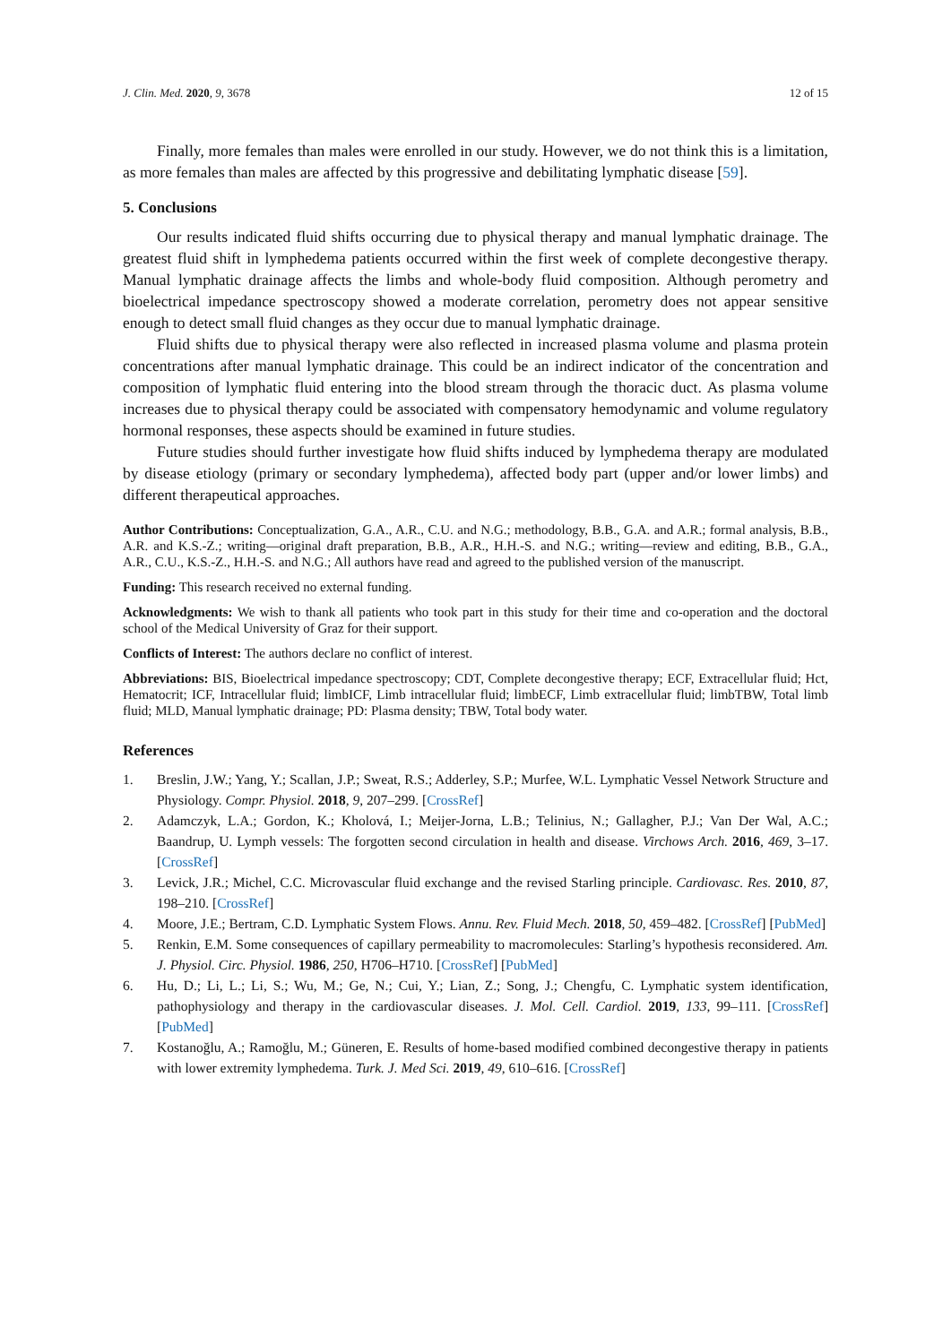J. Clin. Med. 2020, 9, 3678 12 of 15
Finally, more females than males were enrolled in our study. However, we do not think this is a limitation, as more females than males are affected by this progressive and debilitating lymphatic disease [59].
5. Conclusions
Our results indicated fluid shifts occurring due to physical therapy and manual lymphatic drainage. The greatest fluid shift in lymphedema patients occurred within the first week of complete decongestive therapy. Manual lymphatic drainage affects the limbs and whole-body fluid composition. Although perometry and bioelectrical impedance spectroscopy showed a moderate correlation, perometry does not appear sensitive enough to detect small fluid changes as they occur due to manual lymphatic drainage.
Fluid shifts due to physical therapy were also reflected in increased plasma volume and plasma protein concentrations after manual lymphatic drainage. This could be an indirect indicator of the concentration and composition of lymphatic fluid entering into the blood stream through the thoracic duct. As plasma volume increases due to physical therapy could be associated with compensatory hemodynamic and volume regulatory hormonal responses, these aspects should be examined in future studies.
Future studies should further investigate how fluid shifts induced by lymphedema therapy are modulated by disease etiology (primary or secondary lymphedema), affected body part (upper and/or lower limbs) and different therapeutical approaches.
Author Contributions: Conceptualization, G.A., A.R., C.U. and N.G.; methodology, B.B., G.A. and A.R.; formal analysis, B.B., A.R. and K.S.-Z.; writing—original draft preparation, B.B., A.R., H.H.-S. and N.G.; writing—review and editing, B.B., G.A., A.R., C.U., K.S.-Z., H.H.-S. and N.G.; All authors have read and agreed to the published version of the manuscript.
Funding: This research received no external funding.
Acknowledgments: We wish to thank all patients who took part in this study for their time and co-operation and the doctoral school of the Medical University of Graz for their support.
Conflicts of Interest: The authors declare no conflict of interest.
Abbreviations: BIS, Bioelectrical impedance spectroscopy; CDT, Complete decongestive therapy; ECF, Extracellular fluid; Hct, Hematocrit; ICF, Intracellular fluid; limbICF, Limb intracellular fluid; limbECF, Limb extracellular fluid; limbTBW, Total limb fluid; MLD, Manual lymphatic drainage; PD: Plasma density; TBW, Total body water.
References
1. Breslin, J.W.; Yang, Y.; Scallan, J.P.; Sweat, R.S.; Adderley, S.P.; Murfee, W.L. Lymphatic Vessel Network Structure and Physiology. Compr. Physiol. 2018, 9, 207–299. [CrossRef]
2. Adamczyk, L.A.; Gordon, K.; Kholová, I.; Meijer-Jorna, L.B.; Telinius, N.; Gallagher, P.J.; Van Der Wal, A.C.; Baandrup, U. Lymph vessels: The forgotten second circulation in health and disease. Virchows Arch. 2016, 469, 3–17. [CrossRef]
3. Levick, J.R.; Michel, C.C. Microvascular fluid exchange and the revised Starling principle. Cardiovasc. Res. 2010, 87, 198–210. [CrossRef]
4. Moore, J.E.; Bertram, C.D. Lymphatic System Flows. Annu. Rev. Fluid Mech. 2018, 50, 459–482. [CrossRef] [PubMed]
5. Renkin, E.M. Some consequences of capillary permeability to macromolecules: Starling’s hypothesis reconsidered. Am. J. Physiol. Circ. Physiol. 1986, 250, H706–H710. [CrossRef] [PubMed]
6. Hu, D.; Li, L.; Li, S.; Wu, M.; Ge, N.; Cui, Y.; Lian, Z.; Song, J.; Chengfu, C. Lymphatic system identification, pathophysiology and therapy in the cardiovascular diseases. J. Mol. Cell. Cardiol. 2019, 133, 99–111. [CrossRef] [PubMed]
7. Kostanoğlu, A.; Ramoğlu, M.; Güneren, E. Results of home-based modified combined decongestive therapy in patients with lower extremity lymphedema. Turk. J. Med Sci. 2019, 49, 610–616. [CrossRef]